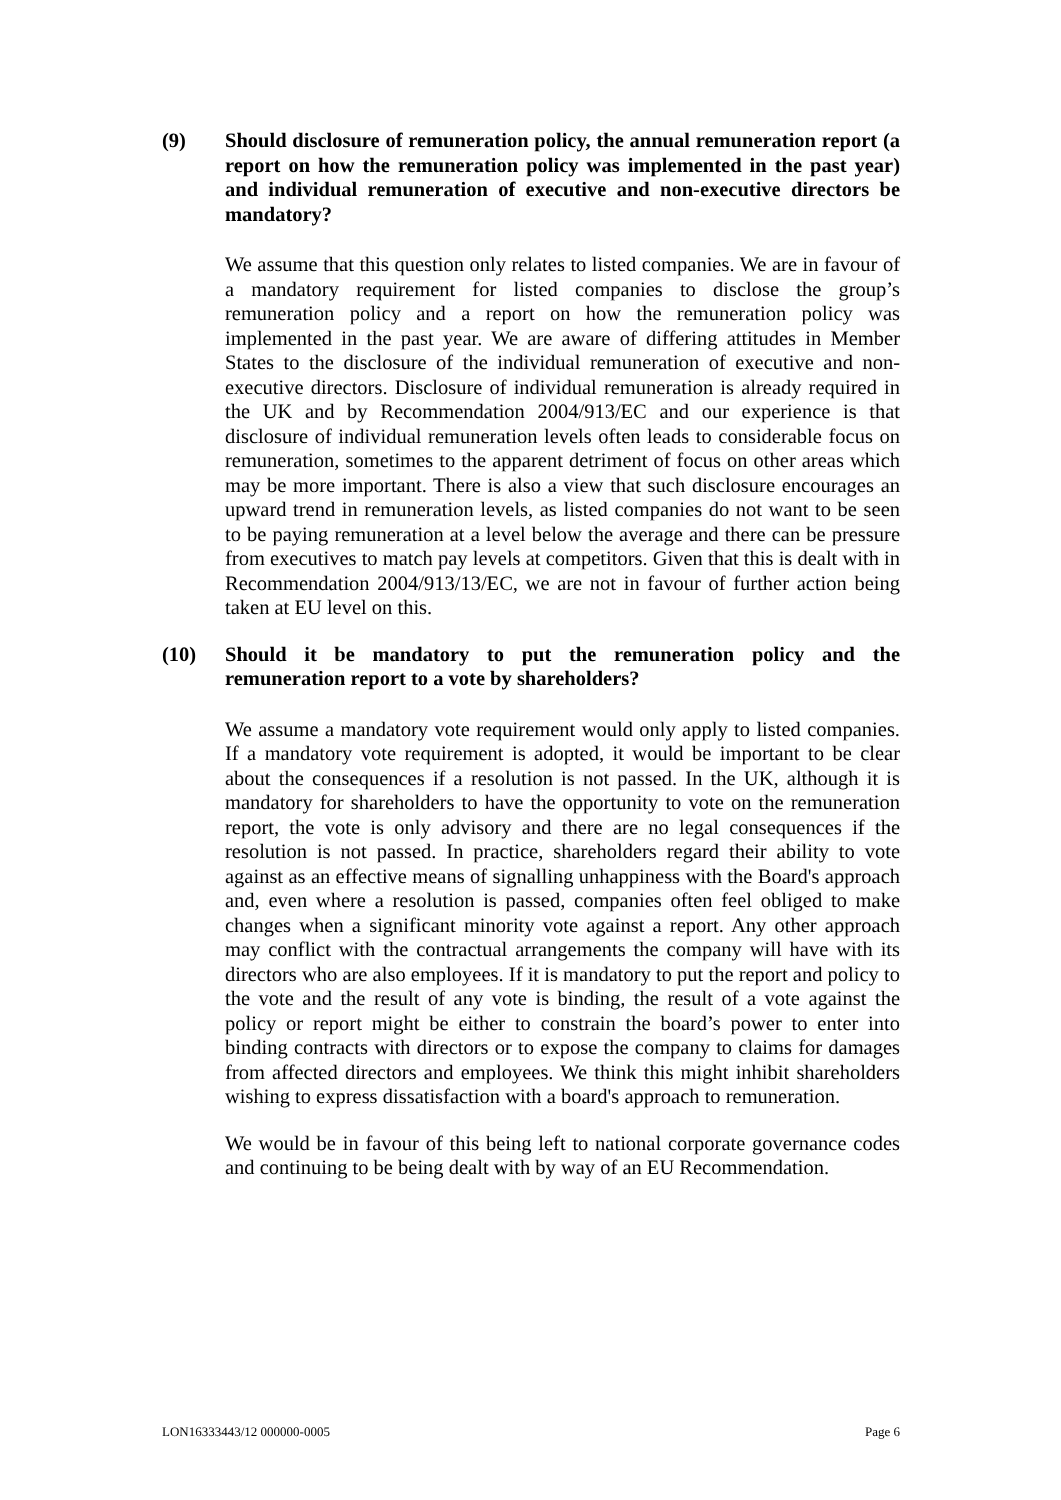(9) Should disclosure of remuneration policy, the annual remuneration report (a report on how the remuneration policy was implemented in the past year) and individual remuneration of executive and non-executive directors be mandatory?
We assume that this question only relates to listed companies. We are in favour of a mandatory requirement for listed companies to disclose the group’s remuneration policy and a report on how the remuneration policy was implemented in the past year. We are aware of differing attitudes in Member States to the disclosure of the individual remuneration of executive and non-executive directors. Disclosure of individual remuneration is already required in the UK and by Recommendation 2004/913/EC and our experience is that disclosure of individual remuneration levels often leads to considerable focus on remuneration, sometimes to the apparent detriment of focus on other areas which may be more important. There is also a view that such disclosure encourages an upward trend in remuneration levels, as listed companies do not want to be seen to be paying remuneration at a level below the average and there can be pressure from executives to match pay levels at competitors. Given that this is dealt with in Recommendation 2004/913/13/EC, we are not in favour of further action being taken at EU level on this.
(10) Should it be mandatory to put the remuneration policy and the remuneration report to a vote by shareholders?
We assume a mandatory vote requirement would only apply to listed companies. If a mandatory vote requirement is adopted, it would be important to be clear about the consequences if a resolution is not passed. In the UK, although it is mandatory for shareholders to have the opportunity to vote on the remuneration report, the vote is only advisory and there are no legal consequences if the resolution is not passed. In practice, shareholders regard their ability to vote against as an effective means of signalling unhappiness with the Board's approach and, even where a resolution is passed, companies often feel obliged to make changes when a significant minority vote against a report. Any other approach may conflict with the contractual arrangements the company will have with its directors who are also employees. If it is mandatory to put the report and policy to the vote and the result of any vote is binding, the result of a vote against the policy or report might be either to constrain the board’s power to enter into binding contracts with directors or to expose the company to claims for damages from affected directors and employees. We think this might inhibit shareholders wishing to express dissatisfaction with a board's approach to remuneration.
We would be in favour of this being left to national corporate governance codes and continuing to be being dealt with by way of an EU Recommendation.
LON16333443/12 000000-0005 Page 6